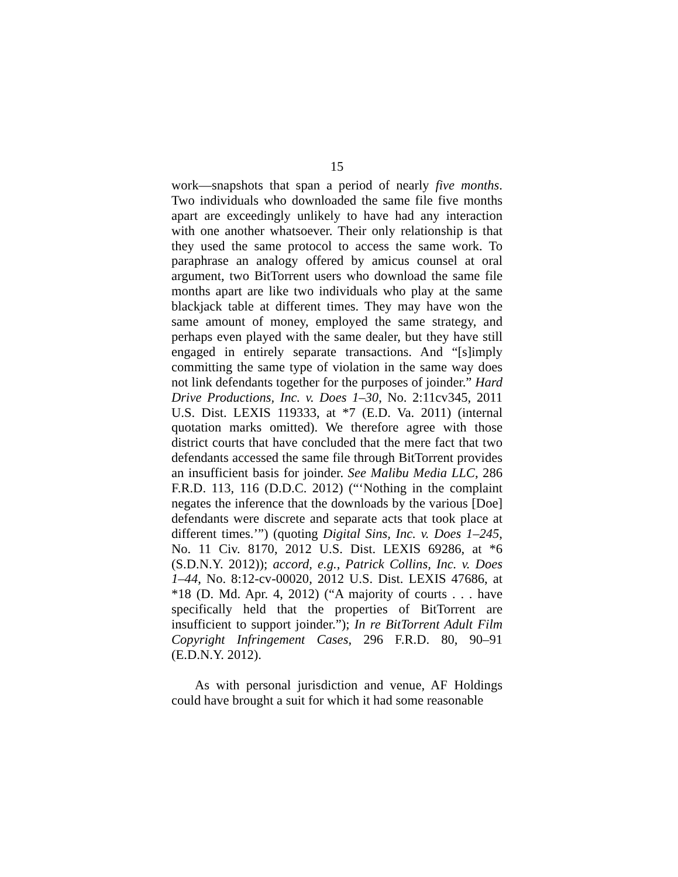15
work—snapshots that span a period of nearly five months. Two individuals who downloaded the same file five months apart are exceedingly unlikely to have had any interaction with one another whatsoever. Their only relationship is that they used the same protocol to access the same work. To paraphrase an analogy offered by amicus counsel at oral argument, two BitTorrent users who download the same file months apart are like two individuals who play at the same blackjack table at different times. They may have won the same amount of money, employed the same strategy, and perhaps even played with the same dealer, but they have still engaged in entirely separate transactions. And “[s]imply committing the same type of violation in the same way does not link defendants together for the purposes of joinder.” Hard Drive Productions, Inc. v. Does 1–30, No. 2:11cv345, 2011 U.S. Dist. LEXIS 119333, at *7 (E.D. Va. 2011) (internal quotation marks omitted). We therefore agree with those district courts that have concluded that the mere fact that two defendants accessed the same file through BitTorrent provides an insufficient basis for joinder. See Malibu Media LLC, 286 F.R.D. 113, 116 (D.D.C. 2012) (“‘Nothing in the complaint negates the inference that the downloads by the various [Doe] defendants were discrete and separate acts that took place at different times.’”) (quoting Digital Sins, Inc. v. Does 1–245, No. 11 Civ. 8170, 2012 U.S. Dist. LEXIS 69286, at *6 (S.D.N.Y. 2012)); accord, e.g., Patrick Collins, Inc. v. Does 1–44, No. 8:12-cv-00020, 2012 U.S. Dist. LEXIS 47686, at *18 (D. Md. Apr. 4, 2012) (“A majority of courts . . . have specifically held that the properties of BitTorrent are insufficient to support joinder.”); In re BitTorrent Adult Film Copyright Infringement Cases, 296 F.R.D. 80, 90–91 (E.D.N.Y. 2012).
As with personal jurisdiction and venue, AF Holdings could have brought a suit for which it had some reasonable